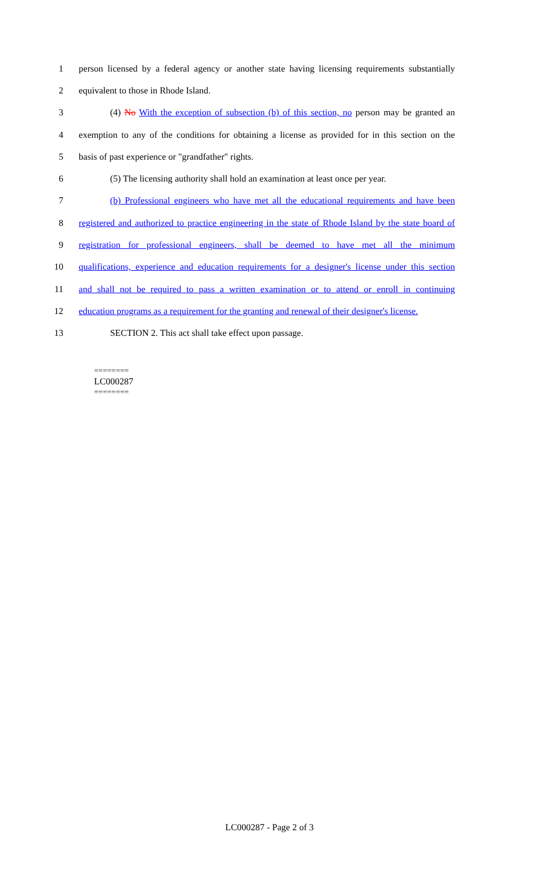1 person licensed by a federal agency or another state having licensing requirements substantially
2 equivalent to those in Rhode Island.
3 (4) No With the exception of subsection (b) of this section, no person may be granted an
4 exemption to any of the conditions for obtaining a license as provided for in this section on the
5 basis of past experience or "grandfather" rights.
6 (5) The licensing authority shall hold an examination at least once per year.
7 (b) Professional engineers who have met all the educational requirements and have been
8 registered and authorized to practice engineering in the state of Rhode Island by the state board of
9 registration for professional engineers, shall be deemed to have met all the minimum
10 qualifications, experience and education requirements for a designer's license under this section
11 and shall not be required to pass a written examination or to attend or enroll in continuing
12 education programs as a requirement for the granting and renewal of their designer's license.
13 SECTION 2. This act shall take effect upon passage.
========
LC000287
========
LC000287 - Page 2 of 3